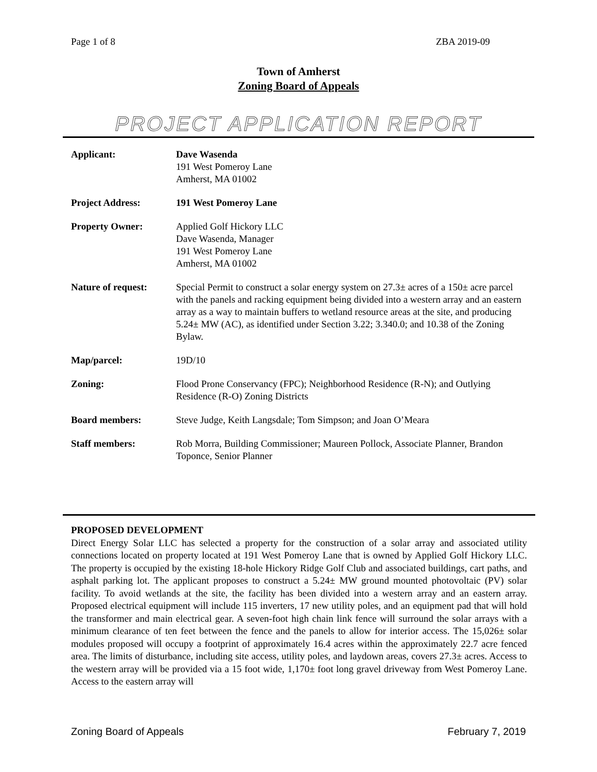Page 1 of 8 ZBA 2019-09
Town of Amherst
Zoning Board of Appeals
PROJECT APPLICATION REPORT
Applicant: Dave Wasenda
191 West Pomeroy Lane
Amherst, MA 01002
Project Address: 191 West Pomeroy Lane
Property Owner: Applied Golf Hickory LLC
Dave Wasenda, Manager
191 West Pomeroy Lane
Amherst, MA 01002
Nature of request:
Special Permit to construct a solar energy system on 27.3± acres of a 150± acre parcel with the panels and racking equipment being divided into a western array and an eastern array as a way to maintain buffers to wetland resource areas at the site, and producing 5.24± MW (AC), as identified under Section 3.22; 3.340.0; and 10.38 of the Zoning Bylaw.
Map/parcel: 19D/10
Zoning: Flood Prone Conservancy (FPC); Neighborhood Residence (R-N); and Outlying Residence (R-O) Zoning Districts
Board members: Steve Judge, Keith Langsdale; Tom Simpson; and Joan O’Meara
Staff members: Rob Morra, Building Commissioner; Maureen Pollock, Associate Planner, Brandon Toponce, Senior Planner
PROPOSED DEVELOPMENT
Direct Energy Solar LLC has selected a property for the construction of a solar array and associated utility connections located on property located at 191 West Pomeroy Lane that is owned by Applied Golf Hickory LLC. The property is occupied by the existing 18-hole Hickory Ridge Golf Club and associated buildings, cart paths, and asphalt parking lot. The applicant proposes to construct a 5.24± MW ground mounted photovoltaic (PV) solar facility. To avoid wetlands at the site, the facility has been divided into a western array and an eastern array. Proposed electrical equipment will include 115 inverters, 17 new utility poles, and an equipment pad that will hold the transformer and main electrical gear. A seven-foot high chain link fence will surround the solar arrays with a minimum clearance of ten feet between the fence and the panels to allow for interior access. The 15,026± solar modules proposed will occupy a footprint of approximately 16.4 acres within the approximately 22.7 acre fenced area. The limits of disturbance, including site access, utility poles, and laydown areas, covers 27.3± acres. Access to the western array will be provided via a 15 foot wide, 1,170± foot long gravel driveway from West Pomeroy Lane. Access to the eastern array will
Zoning Board of Appeals February 7, 2019